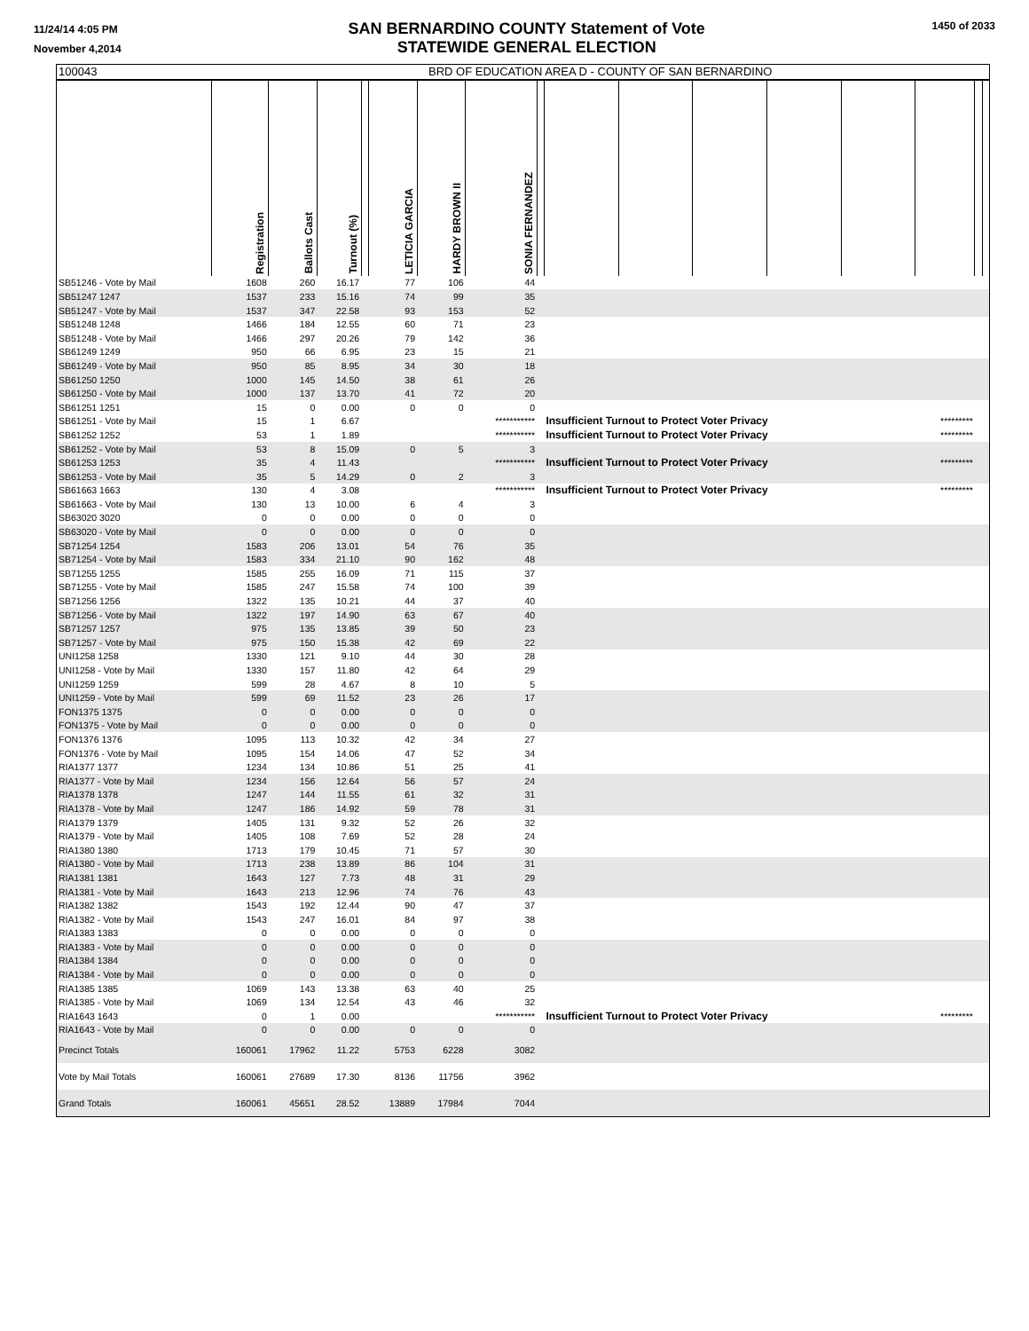11/24/14 4:05 PM
November 4,2014
SAN BERNARDINO COUNTY Statement of Vote
STATEWIDE GENERAL ELECTION
1450 of 2033
| 100043 | BRD OF EDUCATION AREA D - COUNTY OF SAN BERNARDINO | | | | | | | | | | | | | | | |
| | Registration | Ballots Cast | Turnout (%) | | LETICIA GARCIA | HARDY BROWN II | SONIA FERNANDEZ | | | | | | | | | |
| SB51246 - Vote by Mail | 1608 | 260 | 16.17 | | 77 | 106 | 44 | | | | | | | | | |
| SB51247 1247 | 1537 | 233 | 15.16 | | 74 | 99 | 35 | | | | | | | | | |
| SB51247 - Vote by Mail | 1537 | 347 | 22.58 | | 93 | 153 | 52 | | | | | | | | | |
| SB51248 1248 | 1466 | 184 | 12.55 | | 60 | 71 | 23 | | | | | | | | | |
| SB51248 - Vote by Mail | 1466 | 297 | 20.26 | | 79 | 142 | 36 | | | | | | | | | |
| SB61249 1249 | 950 | 66 | 6.95 | | 23 | 15 | 21 | | | | | | | | | |
| SB61249 - Vote by Mail | 950 | 85 | 8.95 | | 34 | 30 | 18 | | | | | | | | | |
| SB61250 1250 | 1000 | 145 | 14.50 | | 38 | 61 | 26 | | | | | | | | | |
| SB61250 - Vote by Mail | 1000 | 137 | 13.70 | | 41 | 72 | 20 | | | | | | | | | |
| SB61251 1251 | 15 | 0 | 0.00 | | 0 | 0 | 0 | | | | | | | | | |
| SB61251 - Vote by Mail | 15 | 1 | 6.67 | | | | *********** | | Insufficient Turnout to Protect Voter Privacy | | | | | ********* | | |
| SB61252 1252 | 53 | 1 | 1.89 | | | | *********** | | Insufficient Turnout to Protect Voter Privacy | | | | | ********* | | |
| SB61252 - Vote by Mail | 53 | 8 | 15.09 | | 0 | 5 | 3 | | | | | | | | | |
| SB61253 1253 | 35 | 4 | 11.43 | | | | *********** | | Insufficient Turnout to Protect Voter Privacy | | | | | ********* | | |
| SB61253 - Vote by Mail | 35 | 5 | 14.29 | | 0 | 2 | 3 | | | | | | | | | |
| SB61663 1663 | 130 | 4 | 3.08 | | | | *********** | | Insufficient Turnout to Protect Voter Privacy | | | | | ********* | | |
| SB61663 - Vote by Mail | 130 | 13 | 10.00 | | 6 | 4 | 3 | | | | | | | | | |
| SB63020 3020 | 0 | 0 | 0.00 | | 0 | 0 | 0 | | | | | | | | | |
| SB63020 - Vote by Mail | 0 | 0 | 0.00 | | 0 | 0 | 0 | | | | | | | | | |
| SB71254 1254 | 1583 | 206 | 13.01 | | 54 | 76 | 35 | | | | | | | | | |
| SB71254 - Vote by Mail | 1583 | 334 | 21.10 | | 90 | 162 | 48 | | | | | | | | | |
| SB71255 1255 | 1585 | 255 | 16.09 | | 71 | 115 | 37 | | | | | | | | | |
| SB71255 - Vote by Mail | 1585 | 247 | 15.58 | | 74 | 100 | 39 | | | | | | | | | |
| SB71256 1256 | 1322 | 135 | 10.21 | | 44 | 37 | 40 | | | | | | | | | |
| SB71256 - Vote by Mail | 1322 | 197 | 14.90 | | 63 | 67 | 40 | | | | | | | | | |
| SB71257 1257 | 975 | 135 | 13.85 | | 39 | 50 | 23 | | | | | | | | | |
| SB71257 - Vote by Mail | 975 | 150 | 15.38 | | 42 | 69 | 22 | | | | | | | | | |
| UNI1258 1258 | 1330 | 121 | 9.10 | | 44 | 30 | 28 | | | | | | | | | |
| UNI1258 - Vote by Mail | 1330 | 157 | 11.80 | | 42 | 64 | 29 | | | | | | | | | |
| UNI1259 1259 | 599 | 28 | 4.67 | | 8 | 10 | 5 | | | | | | | | | |
| UNI1259 - Vote by Mail | 599 | 69 | 11.52 | | 23 | 26 | 17 | | | | | | | | | |
| FON1375 1375 | 0 | 0 | 0.00 | | 0 | 0 | 0 | | | | | | | | | |
| FON1375 - Vote by Mail | 0 | 0 | 0.00 | | 0 | 0 | 0 | | | | | | | | | |
| FON1376 1376 | 1095 | 113 | 10.32 | | 42 | 34 | 27 | | | | | | | | | |
| FON1376 - Vote by Mail | 1095 | 154 | 14.06 | | 47 | 52 | 34 | | | | | | | | | |
| RIA1377 1377 | 1234 | 134 | 10.86 | | 51 | 25 | 41 | | | | | | | | | |
| RIA1377 - Vote by Mail | 1234 | 156 | 12.64 | | 56 | 57 | 24 | | | | | | | | | |
| RIA1378 1378 | 1247 | 144 | 11.55 | | 61 | 32 | 31 | | | | | | | | | |
| RIA1378 - Vote by Mail | 1247 | 186 | 14.92 | | 59 | 78 | 31 | | | | | | | | | |
| RIA1379 1379 | 1405 | 131 | 9.32 | | 52 | 26 | 32 | | | | | | | | | |
| RIA1379 - Vote by Mail | 1405 | 108 | 7.69 | | 52 | 28 | 24 | | | | | | | | | |
| RIA1380 1380 | 1713 | 179 | 10.45 | | 71 | 57 | 30 | | | | | | | | | |
| RIA1380 - Vote by Mail | 1713 | 238 | 13.89 | | 86 | 104 | 31 | | | | | | | | | |
| RIA1381 1381 | 1643 | 127 | 7.73 | | 48 | 31 | 29 | | | | | | | | | |
| RIA1381 - Vote by Mail | 1643 | 213 | 12.96 | | 74 | 76 | 43 | | | | | | | | | |
| RIA1382 1382 | 1543 | 192 | 12.44 | | 90 | 47 | 37 | | | | | | | | | |
| RIA1382 - Vote by Mail | 1543 | 247 | 16.01 | | 84 | 97 | 38 | | | | | | | | | |
| RIA1383 1383 | 0 | 0 | 0.00 | | 0 | 0 | 0 | | | | | | | | | |
| RIA1383 - Vote by Mail | 0 | 0 | 0.00 | | 0 | 0 | 0 | | | | | | | | | |
| RIA1384 1384 | 0 | 0 | 0.00 | | 0 | 0 | 0 | | | | | | | | | |
| RIA1384 - Vote by Mail | 0 | 0 | 0.00 | | 0 | 0 | 0 | | | | | | | | | |
| RIA1385 1385 | 1069 | 143 | 13.38 | | 63 | 40 | 25 | | | | | | | | | |
| RIA1385 - Vote by Mail | 1069 | 134 | 12.54 | | 43 | 46 | 32 | | | | | | | | | |
| RIA1643 1643 | 0 | 1 | 0.00 | | | | *********** | | Insufficient Turnout to Protect Voter Privacy | | | | | ********* | | |
| RIA1643 - Vote by Mail | 0 | 0 | 0.00 | | 0 | 0 | 0 | | | | | | | | | |
| Precinct Totals | 160061 | 17962 | 11.22 | | 5753 | 6228 | 3082 | | | | | | | | | |
| Vote by Mail Totals | 160061 | 27689 | 17.30 | | 8136 | 11756 | 3962 | | | | | | | | | |
| Grand Totals | 160061 | 45651 | 28.52 | | 13889 | 17984 | 7044 | | | | | | | | | |